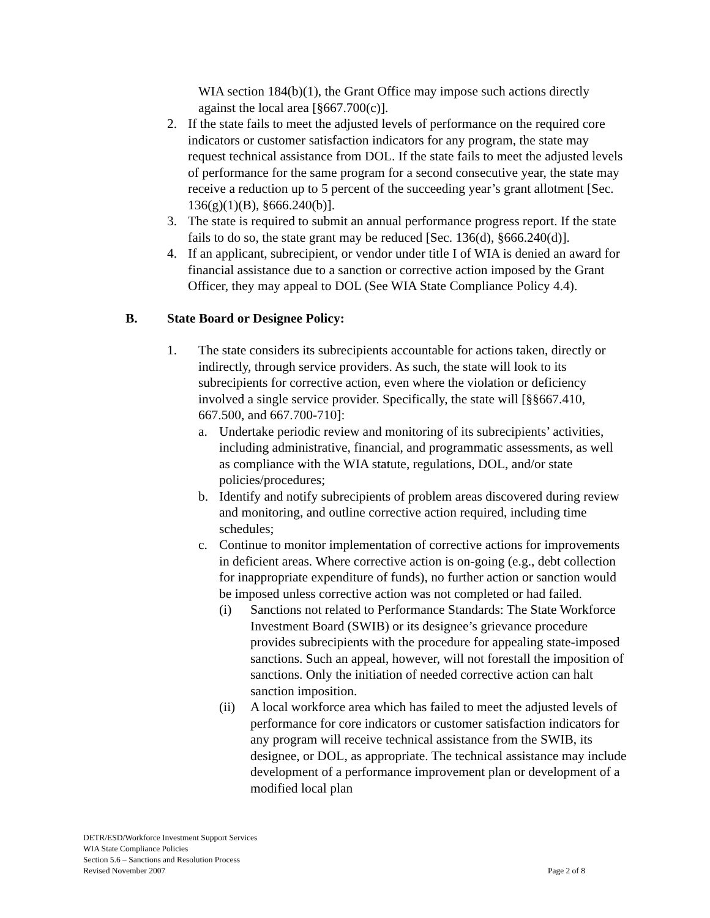WIA section 184(b)(1), the Grant Office may impose such actions directly against the local area [§667.700(c)].
2. If the state fails to meet the adjusted levels of performance on the required core indicators or customer satisfaction indicators for any program, the state may request technical assistance from DOL. If the state fails to meet the adjusted levels of performance for the same program for a second consecutive year, the state may receive a reduction up to 5 percent of the succeeding year’s grant allotment [Sec. 136(g)(1)(B), §666.240(b)].
3. The state is required to submit an annual performance progress report. If the state fails to do so, the state grant may be reduced [Sec. 136(d), §666.240(d)].
4. If an applicant, subrecipient, or vendor under title I of WIA is denied an award for financial assistance due to a sanction or corrective action imposed by the Grant Officer, they may appeal to DOL (See WIA State Compliance Policy 4.4).
B. State Board or Designee Policy:
1. The state considers its subrecipients accountable for actions taken, directly or indirectly, through service providers. As such, the state will look to its subrecipients for corrective action, even where the violation or deficiency involved a single service provider. Specifically, the state will [§§667.410, 667.500, and 667.700-710]:
a. Undertake periodic review and monitoring of its subrecipients’ activities, including administrative, financial, and programmatic assessments, as well as compliance with the WIA statute, regulations, DOL, and/or state policies/procedures;
b. Identify and notify subrecipients of problem areas discovered during review and monitoring, and outline corrective action required, including time schedules;
c. Continue to monitor implementation of corrective actions for improvements in deficient areas. Where corrective action is on-going (e.g., debt collection for inappropriate expenditure of funds), no further action or sanction would be imposed unless corrective action was not completed or had failed.
(i) Sanctions not related to Performance Standards: The State Workforce Investment Board (SWIB) or its designee’s grievance procedure provides subrecipients with the procedure for appealing state-imposed sanctions. Such an appeal, however, will not forestall the imposition of sanctions. Only the initiation of needed corrective action can halt sanction imposition.
(ii)
A local workforce area which has failed to meet the adjusted levels of performance for core indicators or customer satisfaction indicators for any program will receive technical assistance from the SWIB, its designee, or DOL, as appropriate. The technical assistance may include development of a performance improvement plan or development of a modified local plan
DETR/ESD/Workforce Investment Support Services
WIA State Compliance Policies
Section 5.6 – Sanctions and Resolution Process
Revised November 2007 Page 2 of 8